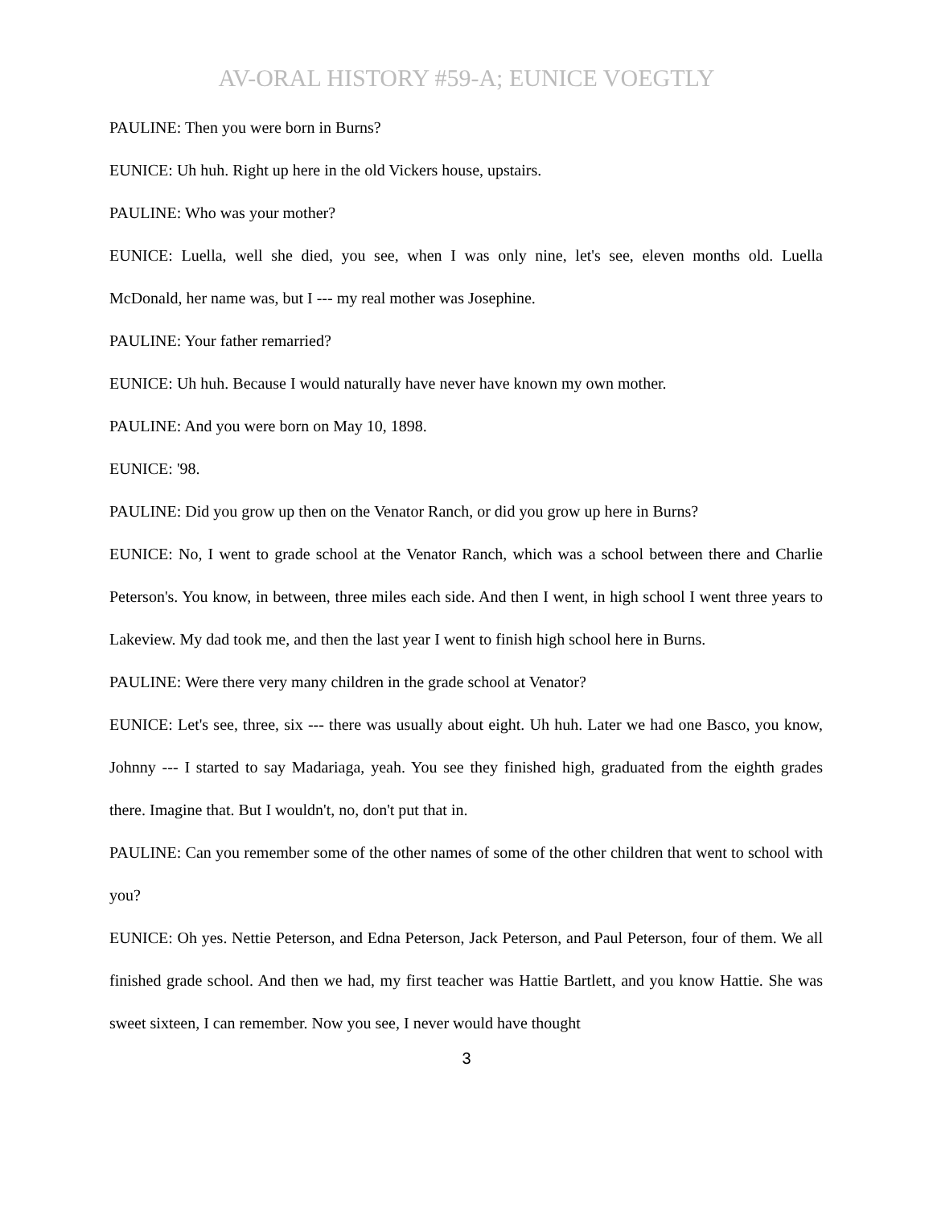AV-ORAL HISTORY #59-A; EUNICE VOEGTLY
PAULINE: Then you were born in Burns?
EUNICE: Uh huh. Right up here in the old Vickers house, upstairs.
PAULINE: Who was your mother?
EUNICE: Luella, well she died, you see, when I was only nine, let's see, eleven months old. Luella McDonald, her name was, but I --- my real mother was Josephine.
PAULINE: Your father remarried?
EUNICE: Uh huh. Because I would naturally have never have known my own mother.
PAULINE: And you were born on May 10, 1898.
EUNICE: '98.
PAULINE: Did you grow up then on the Venator Ranch, or did you grow up here in Burns?
EUNICE: No, I went to grade school at the Venator Ranch, which was a school between there and Charlie Peterson's. You know, in between, three miles each side. And then I went, in high school I went three years to Lakeview. My dad took me, and then the last year I went to finish high school here in Burns.
PAULINE: Were there very many children in the grade school at Venator?
EUNICE: Let's see, three, six --- there was usually about eight. Uh huh. Later we had one Basco, you know, Johnny --- I started to say Madariaga, yeah. You see they finished high, graduated from the eighth grades there. Imagine that. But I wouldn't, no, don't put that in.
PAULINE: Can you remember some of the other names of some of the other children that went to school with you?
EUNICE: Oh yes. Nettie Peterson, and Edna Peterson, Jack Peterson, and Paul Peterson, four of them. We all finished grade school. And then we had, my first teacher was Hattie Bartlett, and you know Hattie. She was sweet sixteen, I can remember. Now you see, I never would have thought
3